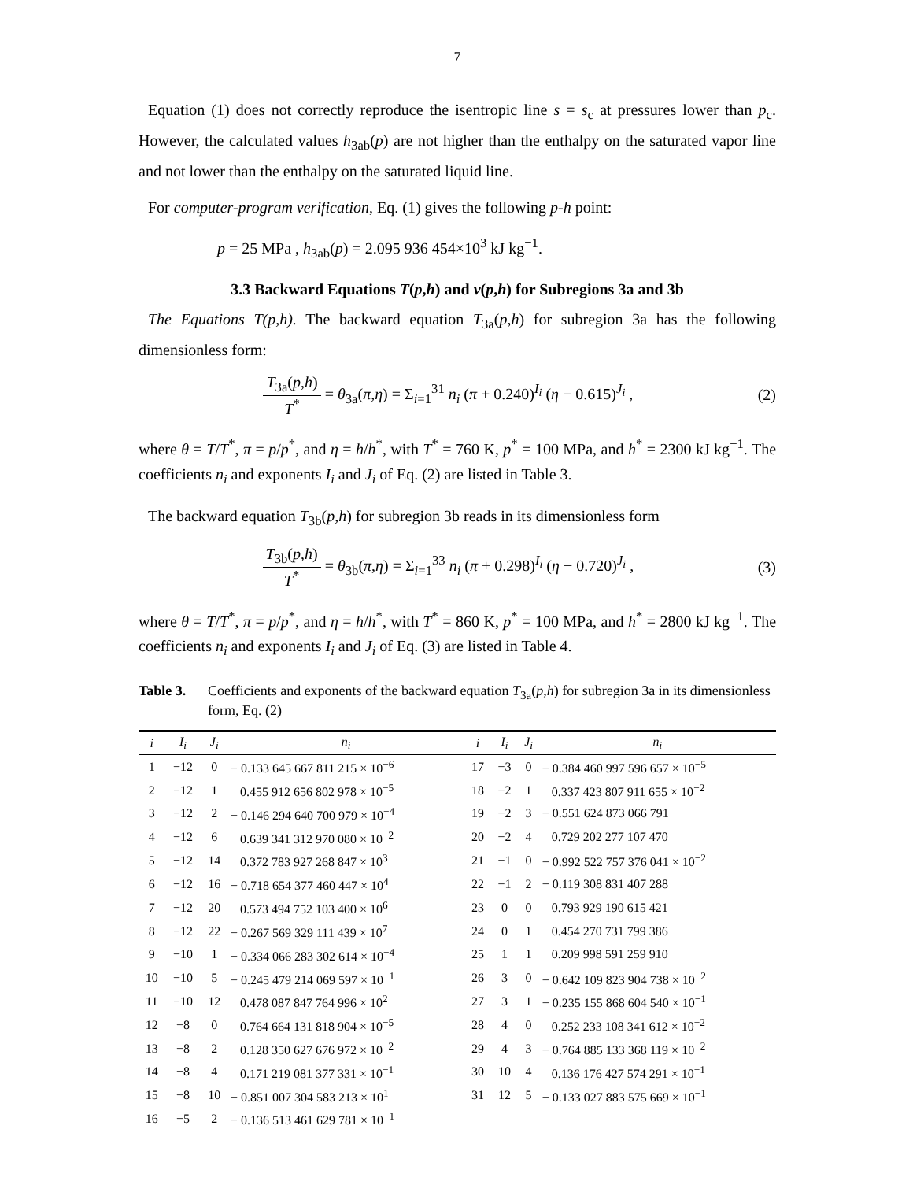7
Equation (1) does not correctly reproduce the isentropic line s = s<sub>c</sub> at pressures lower than p<sub>c</sub>. However, the calculated values h<sub>3ab</sub>(p) are not higher than the enthalpy on the saturated vapor line and not lower than the enthalpy on the saturated liquid line.
For computer-program verification, Eq. (1) gives the following p-h point:
p = 25 MPa , h<sub>3ab</sub>(p) = 2.095 936 454×10<sup>3</sup> kJ kg<sup>−1</sup>.
3.3 Backward Equations T(p,h) and v(p,h) for Subregions 3a and 3b
The Equations T(p,h). The backward equation T<sub>3a</sub>(p,h) for subregion 3a has the following dimensionless form:
T<sub>3a</sub>(p,h) T<sup>*</sup> = θ<sub>3a</sub>(π,η) = Σ<sub>i=1</sub><sup>31</sup> n<sub>i</sub> (π + 0.240)<sup>I<sub>i</sub></sup> (η − 0.615)<sup>J<sub>i</sub></sup> ,
(2)
where θ = T/T<sup>*</sup>, π = p/p<sup>*</sup>, and η = h/h<sup>*</sup>, with T<sup>*</sup> = 760 K, p<sup>*</sup> = 100 MPa, and h<sup>*</sup> = 2300 kJ kg<sup>−1</sup>. The coefficients n<sub>i</sub> and exponents I<sub>i</sub> and J<sub>i</sub> of Eq. (2) are listed in Table 3.
The backward equation T<sub>3b</sub>(p,h) for subregion 3b reads in its dimensionless form
T<sub>3b</sub>(p,h) T<sup>*</sup> = θ<sub>3b</sub>(π,η) = Σ<sub>i=1</sub><sup>33</sup> n<sub>i</sub> (π + 0.298)<sup>I<sub>i</sub></sup> (η − 0.720)<sup>J<sub>i</sub></sup> ,
(3)
where θ = T/T<sup>*</sup>, π = p/p<sup>*</sup>, and η = h/h<sup>*</sup>, with T<sup>*</sup> = 860 K, p<sup>*</sup> = 100 MPa, and h<sup>*</sup> = 2800 kJ kg<sup>−1</sup>. The coefficients n<sub>i</sub> and exponents I<sub>i</sub> and J<sub>i</sub> of Eq. (3) are listed in Table 4.
Table 3. Coefficients and exponents of the backward equation T<sub>3a</sub>(p,h) for subregion 3a in its dimensionless form, Eq. (2)
| i | I<sub>i</sub> | J<sub>i</sub> | n<sub>i</sub> | i | I<sub>i</sub> | J<sub>i</sub> | n<sub>i</sub> |
| --- | --- | --- | --- | --- | --- | --- | --- |
| 1 | −12 | 0 | − 0.133 645 667 811 215 × 10<sup>−6</sup> | 17 | −3 | 0 | − 0.384 460 997 596 657 × 10<sup>−5</sup> |
| 2 | −12 | 1 | 0.455 912 656 802 978 × 10<sup>−5</sup> | 18 | −2 | 1 | 0.337 423 807 911 655 × 10<sup>−2</sup> |
| 3 | −12 | 2 | − 0.146 294 640 700 979 × 10<sup>−4</sup> | 19 | −2 | 3 | − 0.551 624 873 066 791 |
| 4 | −12 | 6 | 0.639 341 312 970 080 × 10<sup>−2</sup> | 20 | −2 | 4 | 0.729 202 277 107 470 |
| 5 | −12 | 14 | 0.372 783 927 268 847 × 10<sup>3</sup> | 21 | −1 | 0 | − 0.992 522 757 376 041 × 10<sup>−2</sup> |
| 6 | −12 | 16 | − 0.718 654 377 460 447 × 10<sup>4</sup> | 22 | −1 | 2 | − 0.119 308 831 407 288 |
| 7 | −12 | 20 | 0.573 494 752 103 400 × 10<sup>6</sup> | 23 | 0 | 0 | 0.793 929 190 615 421 |
| 8 | −12 | 22 | − 0.267 569 329 111 439 × 10<sup>7</sup> | 24 | 0 | 1 | 0.454 270 731 799 386 |
| 9 | −10 | 1 | − 0.334 066 283 302 614 × 10<sup>−4</sup> | 25 | 1 | 1 | 0.209 998 591 259 910 |
| 10 | −10 | 5 | − 0.245 479 214 069 597 × 10<sup>−1</sup> | 26 | 3 | 0 | − 0.642 109 823 904 738 × 10<sup>−2</sup> |
| 11 | −10 | 12 | 0.478 087 847 764 996 × 10<sup>2</sup> | 27 | 3 | 1 | − 0.235 155 868 604 540 × 10<sup>−1</sup> |
| 12 | −8 | 0 | 0.764 664 131 818 904 × 10<sup>−5</sup> | 28 | 4 | 0 | 0.252 233 108 341 612 × 10<sup>−2</sup> |
| 13 | −8 | 2 | 0.128 350 627 676 972 × 10<sup>−2</sup> | 29 | 4 | 3 | − 0.764 885 133 368 119 × 10<sup>−2</sup> |
| 14 | −8 | 4 | 0.171 219 081 377 331 × 10<sup>−1</sup> | 30 | 10 | 4 | 0.136 176 427 574 291 × 10<sup>−1</sup> |
| 15 | −8 | 10 | − 0.851 007 304 583 213 × 10<sup>1</sup> | 31 | 12 | 5 | − 0.133 027 883 575 669 × 10<sup>−1</sup> |
| 16 | −5 | 2 | − 0.136 513 461 629 781 × 10<sup>−1</sup> | | | | |